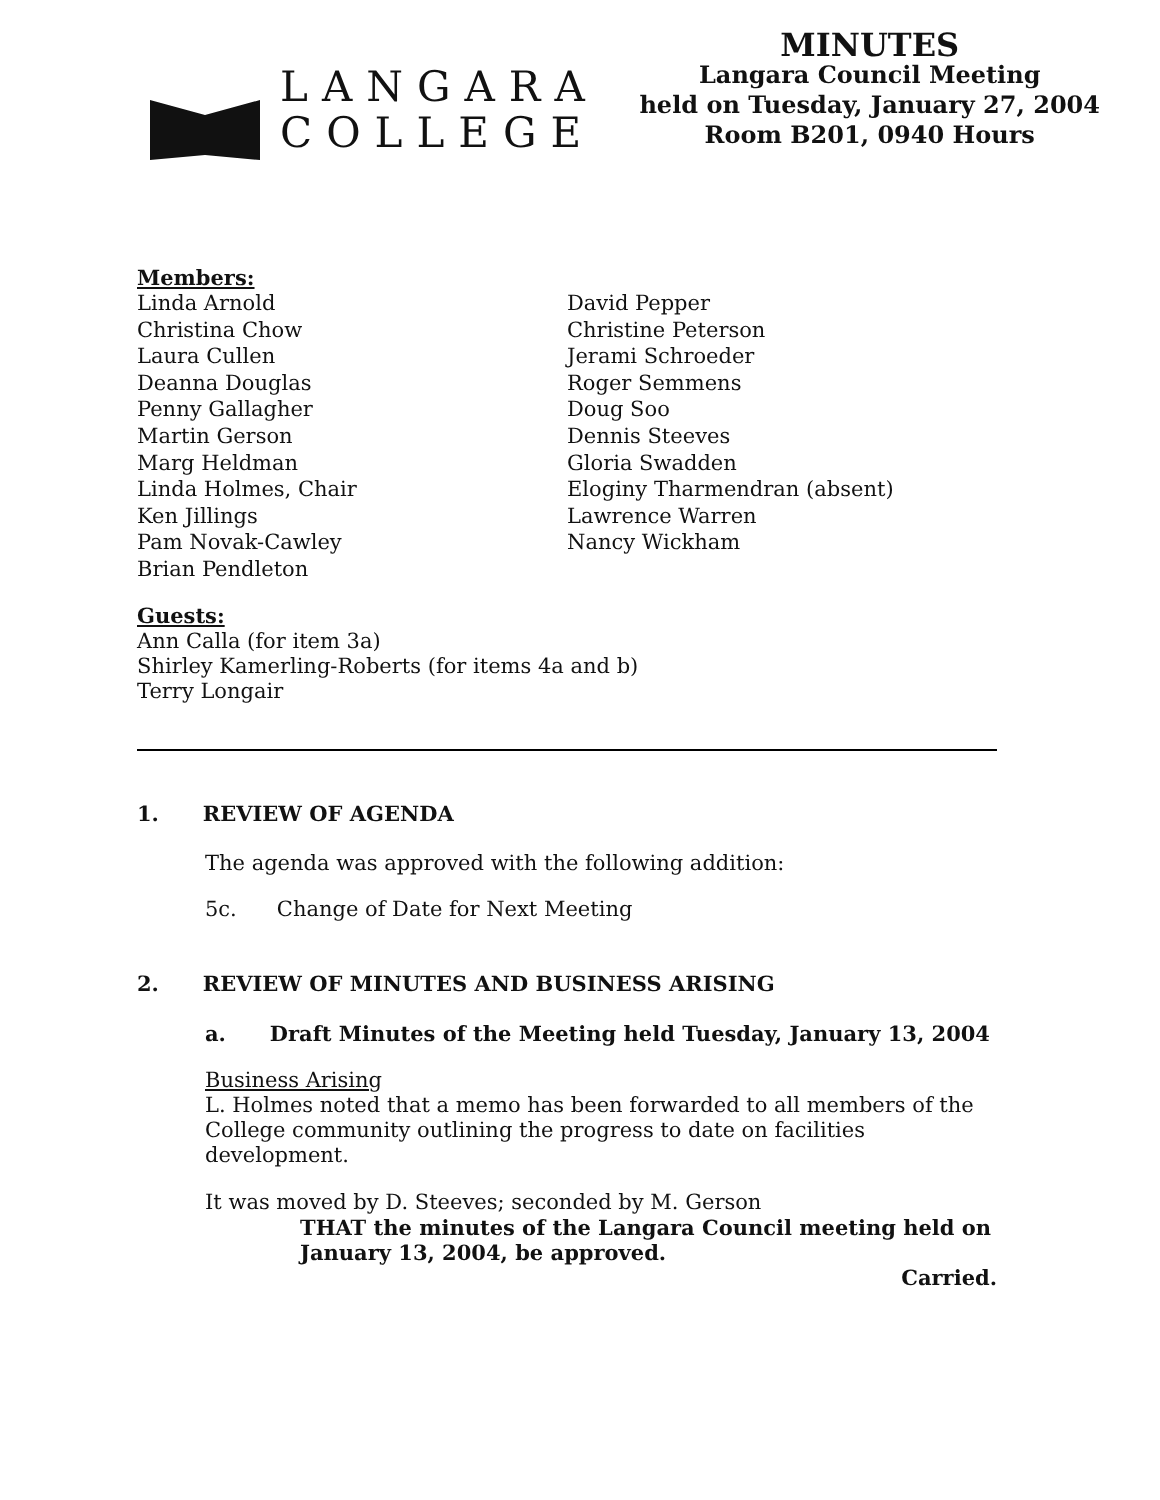LANGARA
COLLEGE
MINUTES
Langara Council Meeting
held on Tuesday, January 27, 2004
Room B201, 0940 Hours
Members:
Linda Arnold
Christina Chow
Laura Cullen
Deanna Douglas
Penny Gallagher
Martin Gerson
Marg Heldman
Linda Holmes, Chair
Ken Jillings
Pam Novak-Cawley
Brian Pendleton
David Pepper
Christine Peterson
Jerami Schroeder
Roger Semmens
Doug Soo
Dennis Steeves
Gloria Swadden
Eloginy Tharmendran (absent)
Lawrence Warren
Nancy Wickham
Guests:
Ann Calla (for item 3a)
Shirley Kamerling-Roberts (for items 4a and b)
Terry Longair
1. REVIEW OF AGENDA
The agenda was approved with the following addition:
5c. Change of Date for Next Meeting
2. REVIEW OF MINUTES AND BUSINESS ARISING
a. Draft Minutes of the Meeting held Tuesday, January 13, 2004
Business Arising
L. Holmes noted that a memo has been forwarded to all members of the College community outlining the progress to date on facilities development.
It was moved by D. Steeves; seconded by M. Gerson
THAT the minutes of the Langara Council meeting held on January 13, 2004, be approved.
Carried.